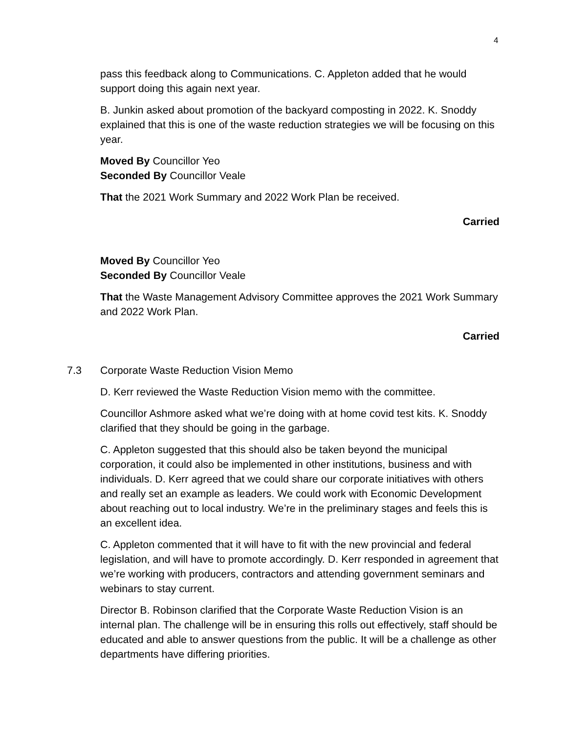4
pass this feedback along to Communications. C. Appleton added that he would support doing this again next year.
B. Junkin asked about promotion of the backyard composting in 2022. K. Snoddy explained that this is one of the waste reduction strategies we will be focusing on this year.
Moved By Councillor Yeo
Seconded By Councillor Veale
That the 2021 Work Summary and 2022 Work Plan be received.
Carried
Moved By Councillor Yeo
Seconded By Councillor Veale
That the Waste Management Advisory Committee approves the 2021 Work Summary and 2022 Work Plan.
Carried
7.3 Corporate Waste Reduction Vision Memo
D. Kerr reviewed the Waste Reduction Vision memo with the committee.
Councillor Ashmore asked what we’re doing with at home covid test kits. K. Snoddy clarified that they should be going in the garbage.
C. Appleton suggested that this should also be taken beyond the municipal corporation, it could also be implemented in other institutions, business and with individuals. D. Kerr agreed that we could share our corporate initiatives with others and really set an example as leaders. We could work with Economic Development about reaching out to local industry. We’re in the preliminary stages and feels this is an excellent idea.
C. Appleton commented that it will have to fit with the new provincial and federal legislation, and will have to promote accordingly. D. Kerr responded in agreement that we’re working with producers, contractors and attending government seminars and webinars to stay current.
Director B. Robinson clarified that the Corporate Waste Reduction Vision is an internal plan. The challenge will be in ensuring this rolls out effectively, staff should be educated and able to answer questions from the public. It will be a challenge as other departments have differing priorities.